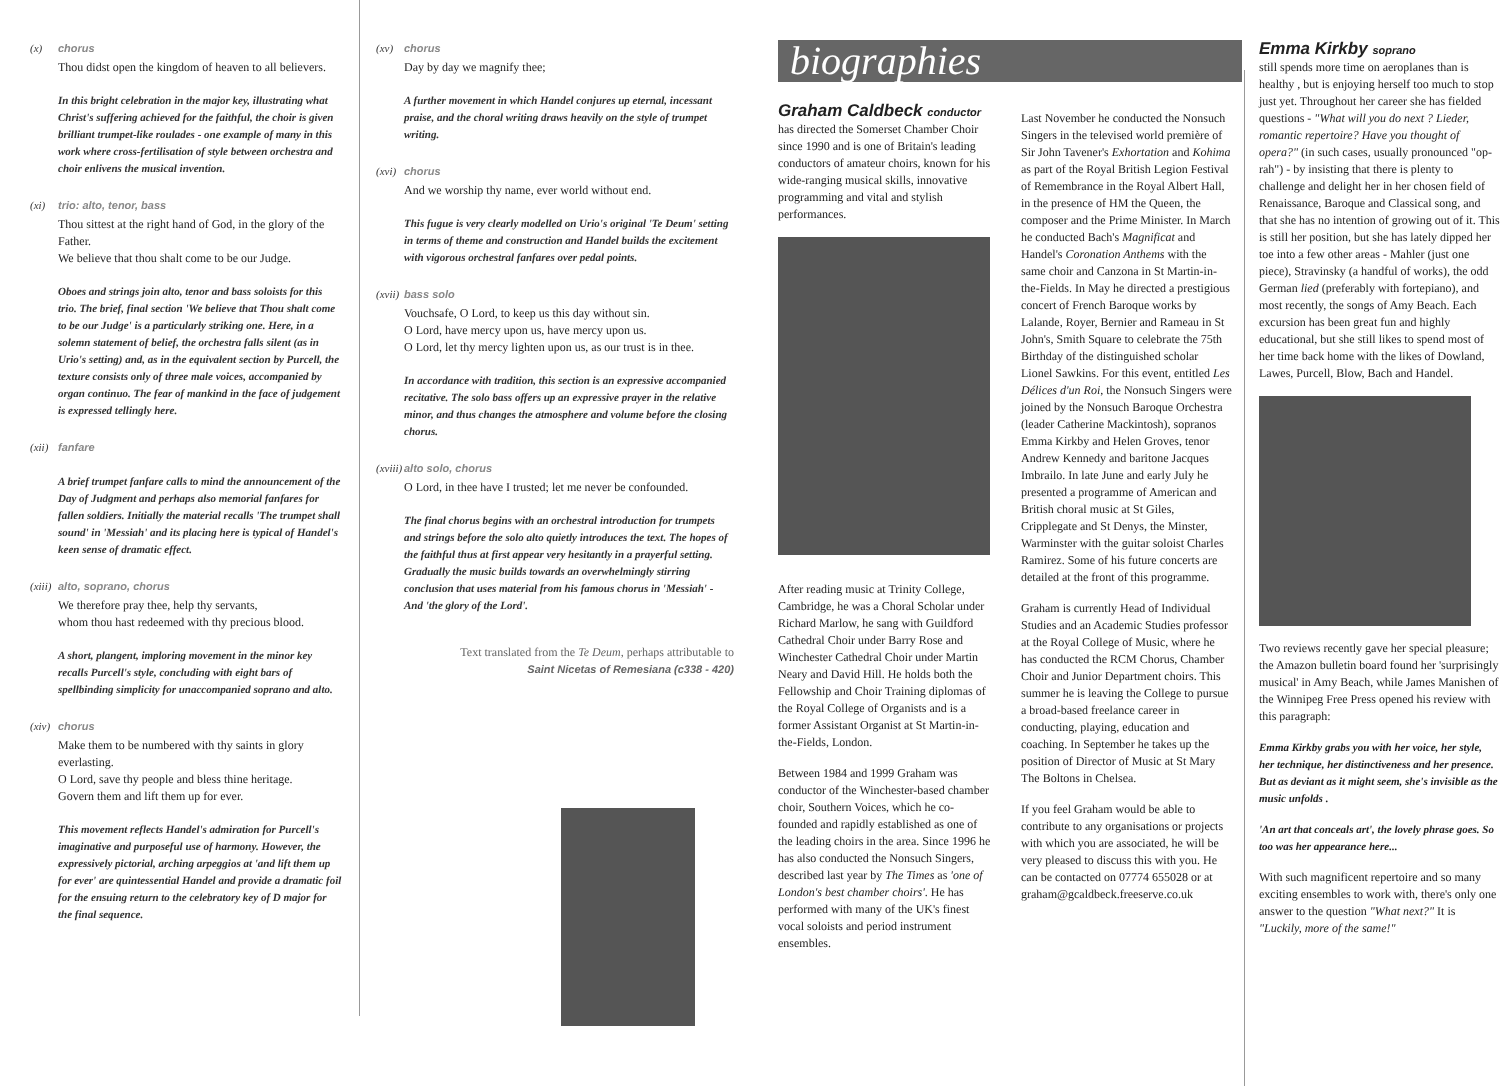(x) chorus
Thou didst open the kingdom of heaven to all believers.
In this bright celebration in the major key, illustrating what Christ's suffering achieved for the faithful, the choir is given brilliant trumpet-like roulades - one example of many in this work where cross-fertilisation of style between orchestra and choir enlivens the musical invention.
(xi) trio: alto, tenor, bass
Thou sittest at the right hand of God, in the glory of the Father.
We believe that thou shalt come to be our Judge.
Oboes and strings join alto, tenor and bass soloists for this trio. The brief, final section 'We believe that Thou shalt come to be our Judge' is a particularly striking one. Here, in a solemn statement of belief, the orchestra falls silent (as in Urio's setting) and, as in the equivalent section by Purcell, the texture consists only of three male voices, accompanied by organ continuo. The fear of mankind in the face of judgement is expressed tellingly here.
(xii) fanfare
A brief trumpet fanfare calls to mind the announcement of the Day of Judgment and perhaps also memorial fanfares for fallen soldiers. Initially the material recalls 'The trumpet shall sound' in 'Messiah' and its placing here is typical of Handel's keen sense of dramatic effect.
(xiii) alto, soprano, chorus
We therefore pray thee, help thy servants,
whom thou hast redeemed with thy precious blood.
A short, plangent, imploring movement in the minor key recalls Purcell's style, concluding with eight bars of spellbinding simplicity for unaccompanied soprano and alto.
(xiv) chorus
Make them to be numbered with thy saints in glory everlasting.
O Lord, save thy people and bless thine heritage.
Govern them and lift them up for ever.
This movement reflects Handel's admiration for Purcell's imaginative and purposeful use of harmony. However, the expressively pictorial, arching arpeggios at 'and lift them up for ever' are quintessential Handel and provide a dramatic foil for the ensuing return to the celebratory key of D major for the final sequence.
(xv) chorus
Day by day we magnify thee;
A further movement in which Handel conjures up eternal, incessant praise, and the choral writing draws heavily on the style of trumpet writing.
(xvi) chorus
And we worship thy name, ever world without end.
This fugue is very clearly modelled on Urio's original 'Te Deum' setting in terms of theme and construction and Handel builds the excitement with vigorous orchestral fanfares over pedal points.
(xvii) bass solo
Vouchsafe, O Lord, to keep us this day without sin.
O Lord, have mercy upon us, have mercy upon us.
O Lord, let thy mercy lighten upon us, as our trust is in thee.
In accordance with tradition, this section is an expressive accompanied recitative. The solo bass offers up an expressive prayer in the relative minor, and thus changes the atmosphere and volume before the closing chorus.
(xviii) alto solo, chorus
O Lord, in thee have I trusted; let me never be confounded.
The final chorus begins with an orchestral introduction for trumpets and strings before the solo alto quietly introduces the text. The hopes of the faithful thus at first appear very hesitantly in a prayerful setting. Gradually the music builds towards an overwhelmingly stirring conclusion that uses material from his famous chorus in 'Messiah' - And 'the glory of the Lord'.
Text translated from the Te Deum, perhaps attributable to
Saint Nicetas of Remesiana (c338 - 420)
biographies
Graham Caldbeck conductor
has directed the Somerset Chamber Choir since 1990 and is one of Britain's leading conductors of amateur choirs, known for his wide-ranging musical skills, innovative programming and vital and stylish performances.
After reading music at Trinity College, Cambridge, he was a Choral Scholar under Richard Marlow, he sang with Guildford Cathedral Choir under Barry Rose and Winchester Cathedral Choir under Martin Neary and David Hill. He holds both the Fellowship and Choir Training diplomas of the Royal College of Organists and is a former Assistant Organist at St Martin-in-the-Fields, London.
Between 1984 and 1999 Graham was conductor of the Winchester-based chamber choir, Southern Voices, which he co-founded and rapidly established as one of the leading choirs in the area. Since 1996 he has also conducted the Nonsuch Singers, described last year by The Times as 'one of London's best chamber choirs'. He has performed with many of the UK's finest vocal soloists and period instrument ensembles.
Last November he conducted the Nonsuch Singers in the televised world première of Sir John Tavener's Exhortation and Kohima as part of the Royal British Legion Festival of Remembrance in the Royal Albert Hall, in the presence of HM the Queen, the composer and the Prime Minister. In March he conducted Bach's Magnificat and Handel's Coronation Anthems with the same choir and Canzona in St Martin-in-the-Fields. In May he directed a prestigious concert of French Baroque works by Lalande, Royer, Bernier and Rameau in St John's, Smith Square to celebrate the 75th Birthday of the distinguished scholar Lionel Sawkins. For this event, entitled Les Délices d'un Roi, the Nonsuch Singers were joined by the Nonsuch Baroque Orchestra (leader Catherine Mackintosh), sopranos Emma Kirkby and Helen Groves, tenor Andrew Kennedy and baritone Jacques Imbrailo. In late June and early July he presented a programme of American and British choral music at St Giles, Cripplegate and St Denys, the Minster, Warminster with the guitar soloist Charles Ramirez. Some of his future concerts are detailed at the front of this programme.
Graham is currently Head of Individual Studies and an Academic Studies professor at the Royal College of Music, where he has conducted the RCM Chorus, Chamber Choir and Junior Department choirs. This summer he is leaving the College to pursue a broad-based freelance career in conducting, playing, education and coaching. In September he takes up the position of Director of Music at St Mary The Boltons in Chelsea.
If you feel Graham would be able to contribute to any organisations or projects with which you are associated, he will be very pleased to discuss this with you. He can be contacted on 07774 655028 or at graham@gcaldbeck.freeserve.co.uk
Emma Kirkby soprano
still spends more time on aeroplanes than is healthy , but is enjoying herself too much to stop just yet. Throughout her career she has fielded questions - "What will you do next ? Lieder, romantic repertoire? Have you thought of opera?" (in such cases, usually pronounced "op-rah") - by insisting that there is plenty to challenge and delight her in her chosen field of Renaissance, Baroque and Classical song, and that she has no intention of growing out of it. This is still her position, but she has lately dipped her toe into a few other areas - Mahler (just one piece), Stravinsky (a handful of works), the odd German lied (preferably with fortepiano), and most recently, the songs of Amy Beach. Each excursion has been great fun and highly educational, but she still likes to spend most of her time back home with the likes of Dowland, Lawes, Purcell, Blow, Bach and Handel.
Two reviews recently gave her special pleasure; the Amazon bulletin board found her 'surprisingly musical' in Amy Beach, while James Manishen of the Winnipeg Free Press opened his review with this paragraph:
Emma Kirkby grabs you with her voice, her style, her technique, her distinctiveness and her presence. But as deviant as it might seem, she's invisible as the music unfolds .
'An art that conceals art', the lovely phrase goes. So too was her appearance here...
With such magnificent repertoire and so many exciting ensembles to work with, there's only one answer to the question "What next?" It is "Luckily, more of the same!"